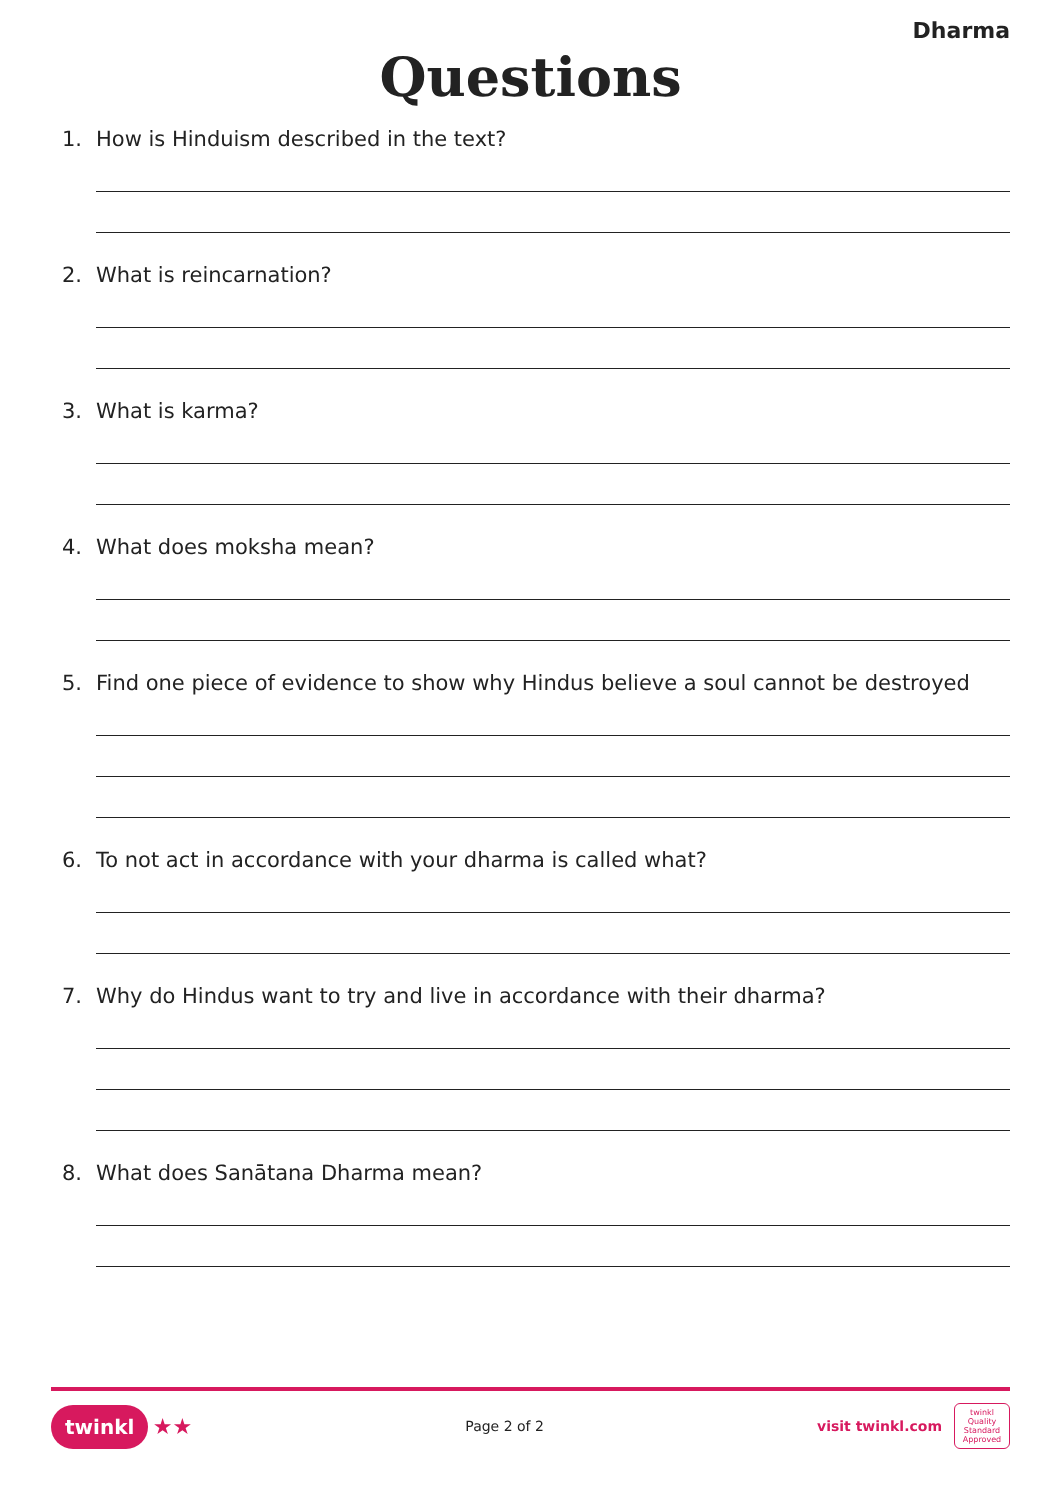Dharma
Questions
1. How is Hinduism described in the text?
2. What is reincarnation?
3. What is karma?
4. What does moksha mean?
5. Find one piece of evidence to show why Hindus believe a soul cannot be destroyed
6. To not act in accordance with your dharma is called what?
7. Why do Hindus want to try and live in accordance with their dharma?
8. What does Sanātana Dharma mean?
twinkl ★★
Page 2 of 2
visit twinkl.com
twinkl Quality Standard Approved